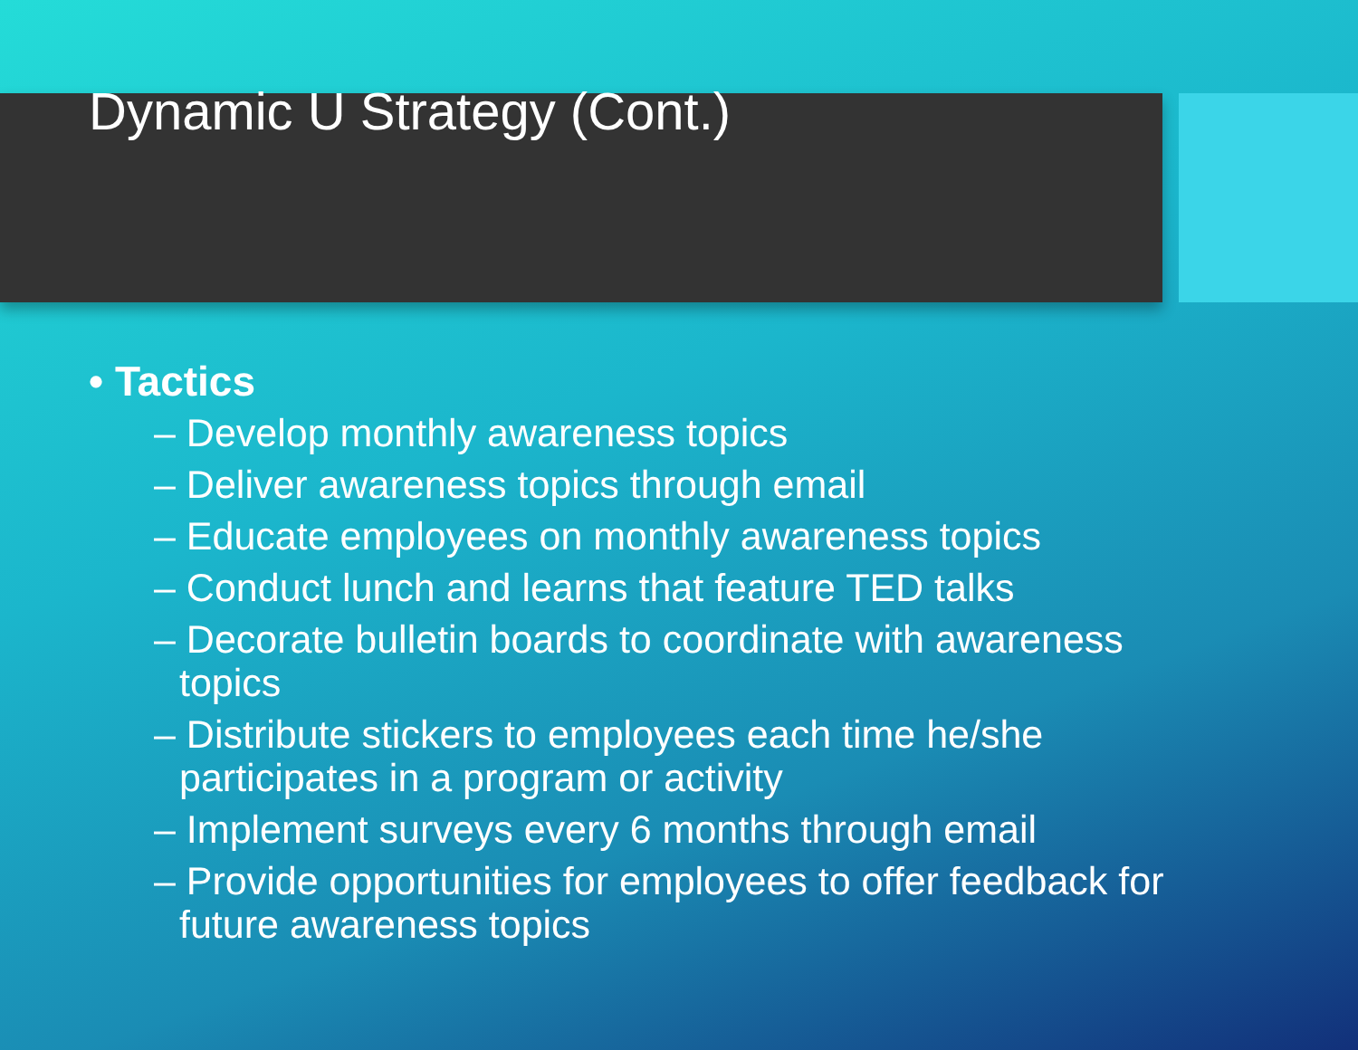Dynamic U Strategy (Cont.)
• Tactics
– Develop monthly awareness topics
– Deliver awareness topics through email
– Educate employees on monthly awareness topics
– Conduct lunch and learns that feature TED talks
– Decorate bulletin boards to coordinate with awareness topics
– Distribute stickers to employees each time he/she participates in a program or activity
– Implement surveys every 6 months through email
– Provide opportunities for employees to offer feedback for future awareness topics